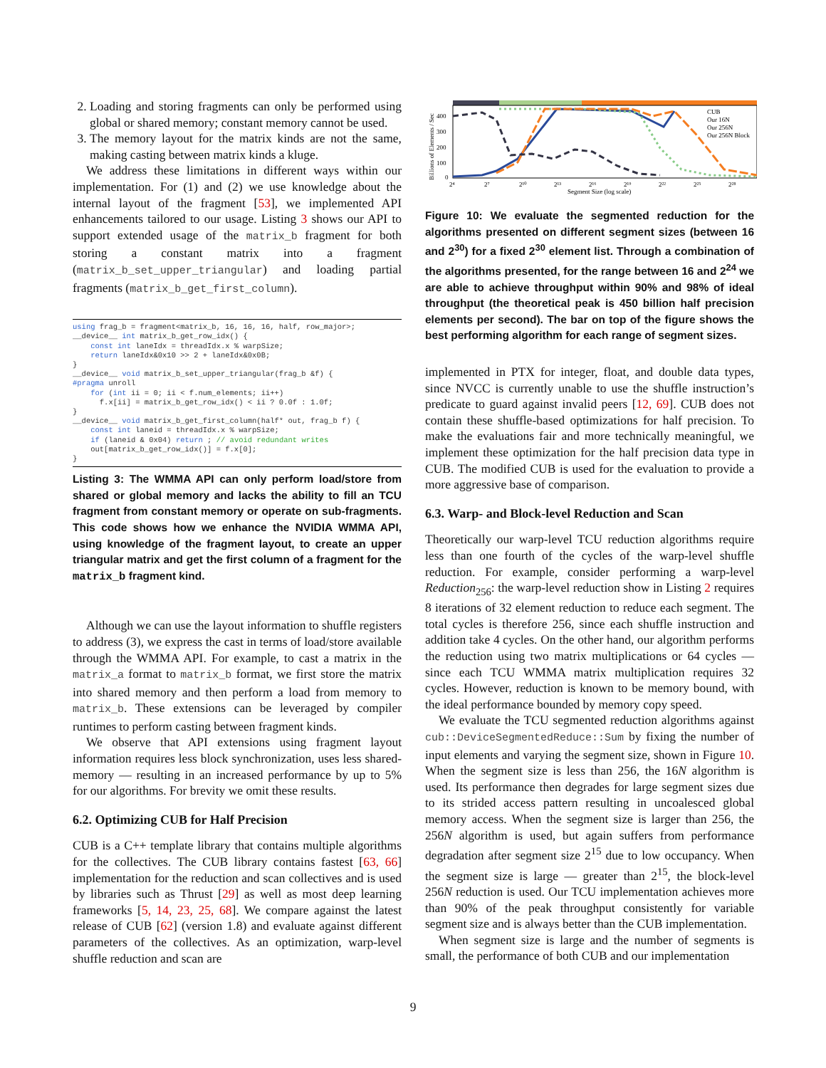2. Loading and storing fragments can only be performed using global or shared memory; constant memory cannot be used.
3. The memory layout for the matrix kinds are not the same, making casting between matrix kinds a kluge.
We address these limitations in different ways within our implementation. For (1) and (2) we use knowledge about the internal layout of the fragment [53], we implemented API enhancements tailored to our usage. Listing 3 shows our API to support extended usage of the matrix_b fragment for both storing a constant matrix into a fragment (matrix_b_set_upper_triangular) and loading partial fragments (matrix_b_get_first_column).
using frag_b = fragment<matrix_b, 16, 16, 16, half, row_major>;
__device__ int matrix_b_get_row_idx() {
    const int laneIdx = threadIdx.x % warpSize;
    return laneIdx&0x10 >> 2 + laneIdx&0x0B;
}
__device__ void matrix_b_set_upper_triangular(frag_b &f) {
#pragma unroll
    for (int ii = 0; ii < f.num_elements; ii++)
      f.x[ii] = matrix_b_get_row_idx() < ii ? 0.0f : 1.0f;
}
__device__ void matrix_b_get_first_column(half* out, frag_b f) {
    const int laneid = threadIdx.x % warpSize;
    if (laneid & 0x04) return ; // avoid redundant writes
    out[matrix_b_get_row_idx()] = f.x[0];
}
Listing 3: The WMMA API can only perform load/store from shared or global memory and lacks the ability to fill an TCU fragment from constant memory or operate on sub-fragments. This code shows how we enhance the NVIDIA WMMA API, using knowledge of the fragment layout, to create an upper triangular matrix and get the first column of a fragment for the matrix_b fragment kind.
Although we can use the layout information to shuffle registers to address (3), we express the cast in terms of load/store available through the WMMA API. For example, to cast a matrix in the matrix_a format to matrix_b format, we first store the matrix into shared memory and then perform a load from memory to matrix_b. These extensions can be leveraged by compiler runtimes to perform casting between fragment kinds.
We observe that API extensions using fragment layout information requires less block synchronization, uses less shared-memory — resulting in an increased performance by up to 5% for our algorithms. For brevity we omit these results.
6.2. Optimizing CUB for Half Precision
CUB is a C++ template library that contains multiple algorithms for the collectives. The CUB library contains fastest [63, 66] implementation for the reduction and scan collectives and is used by libraries such as Thrust [29] as well as most deep learning frameworks [5, 14, 23, 25, 68]. We compare against the latest release of CUB [62] (version 1.8) and evaluate against different parameters of the collectives. As an optimization, warp-level shuffle reduction and scan are
400
300
200
100
0
2⁴
2⁷
2¹⁰
2¹³
2¹⁶
2¹⁹
2²²
2²⁵
2²⁸
Segment Size (log scale)
Billions of Elements / Sec
CUB
Our 16N
Our 256N
Our 256N Block
Figure 10: We evaluate the segmented reduction for the algorithms presented on different segment sizes (between 16 and 2<sup>30</sup>) for a fixed 2<sup>30</sup> element list. Through a combination of the algorithms presented, for the range between 16 and 2<sup>24</sup> we are able to achieve throughput within 90% and 98% of ideal throughput (the theoretical peak is 450 billion half precision elements per second). The bar on top of the figure shows the best performing algorithm for each range of segment sizes.
implemented in PTX for integer, float, and double data types, since NVCC is currently unable to use the shuffle instruction’s predicate to guard against invalid peers [12, 69]. CUB does not contain these shuffle-based optimizations for half precision. To make the evaluations fair and more technically meaningful, we implement these optimization for the half precision data type in CUB. The modified CUB is used for the evaluation to provide a more aggressive base of comparison.
6.3. Warp- and Block-level Reduction and Scan
Theoretically our warp-level TCU reduction algorithms require less than one fourth of the cycles of the warp-level shuffle reduction. For example, consider performing a warp-level Reduction<sub>256</sub>: the warp-level reduction show in Listing 2 requires 8 iterations of 32 element reduction to reduce each segment. The total cycles is therefore 256, since each shuffle instruction and addition take 4 cycles. On the other hand, our algorithm performs the reduction using two matrix multiplications or 64 cycles — since each TCU WMMA matrix multiplication requires 32 cycles. However, reduction is known to be memory bound, with the ideal performance bounded by memory copy speed.
We evaluate the TCU segmented reduction algorithms against cub::DeviceSegmentedReduce::Sum by fixing the number of input elements and varying the segment size, shown in Figure 10. When the segment size is less than 256, the 16N algorithm is used. Its performance then degrades for large segment sizes due to its strided access pattern resulting in uncoalesced global memory access. When the segment size is larger than 256, the 256N algorithm is used, but again suffers from performance degradation after segment size 2<sup>15</sup> due to low occupancy. When the segment size is large — greater than 2<sup>15</sup>, the block-level 256N reduction is used. Our TCU implementation achieves more than 90% of the peak throughput consistently for variable segment size and is always better than the CUB implementation.
When segment size is large and the number of segments is small, the performance of both CUB and our implementation
9